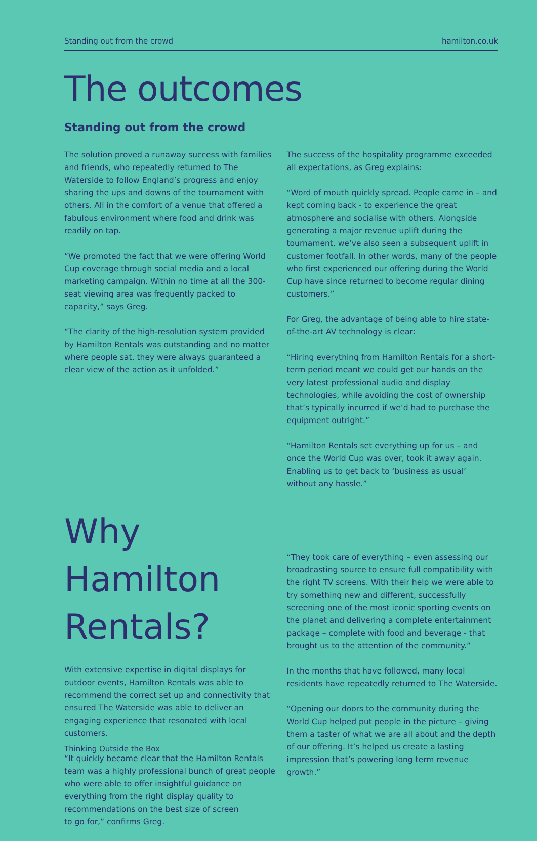Standing out from the crowd hamilton.co.uk
The outcomes
Standing out from the crowd
The solution proved a runaway success with families and friends, who repeatedly returned to The Waterside to follow England’s progress and enjoy sharing the ups and downs of the tournament with others. All in the comfort of a venue that offered a fabulous environment where food and drink was readily on tap.
“We promoted the fact that we were offering World Cup coverage through social media and a local marketing campaign. Within no time at all the 300-seat viewing area was frequently packed to capacity,” says Greg.
“The clarity of the high-resolution system provided by Hamilton Rentals was outstanding and no matter where people sat, they were always guaranteed a clear view of the action as it unfolded.”
The success of the hospitality programme exceeded all expectations, as Greg explains:
“Word of mouth quickly spread. People came in – and kept coming back - to experience the great atmosphere and socialise with others. Alongside generating a major revenue uplift during the tournament, we’ve also seen a subsequent uplift in customer footfall. In other words, many of the people who first experienced our offering during the World Cup have since returned to become regular dining customers.”
For Greg, the advantage of being able to hire state-of-the-art AV technology is clear:
“Hiring everything from Hamilton Rentals for a short-term period meant we could get our hands on the very latest professional audio and display technologies, while avoiding the cost of ownership that’s typically incurred if we’d had to purchase the equipment outright.”
“Hamilton Rentals set everything up for us – and once the World Cup was over, took it away again. Enabling us to get back to ‘business as usual’ without any hassle.”
Why Hamilton Rentals?
With extensive expertise in digital displays for outdoor events, Hamilton Rentals was able to recommend the correct set up and connectivity that ensured The Waterside was able to deliver an engaging experience that resonated with local customers.
“It quickly became clear that the Hamilton Rentals team was a highly professional bunch of great people who were able to offer insightful guidance on everything from the right display quality to recommendations on the best size of screen
to go for,” confirms Greg.
“They took care of everything – even assessing our broadcasting source to ensure full compatibility with the right TV screens. With their help we were able to try something new and different, successfully screening one of the most iconic sporting events on the planet and delivering a complete entertainment package – complete with food and beverage - that brought us to the attention of the community.”
In the months that have followed, many local residents have repeatedly returned to The Waterside.
“Opening our doors to the community during the World Cup helped put people in the picture – giving them a taster of what we are all about and the depth of our offering. It’s helped us create a lasting impression that’s powering long term revenue growth.”
Thinking Outside the Box